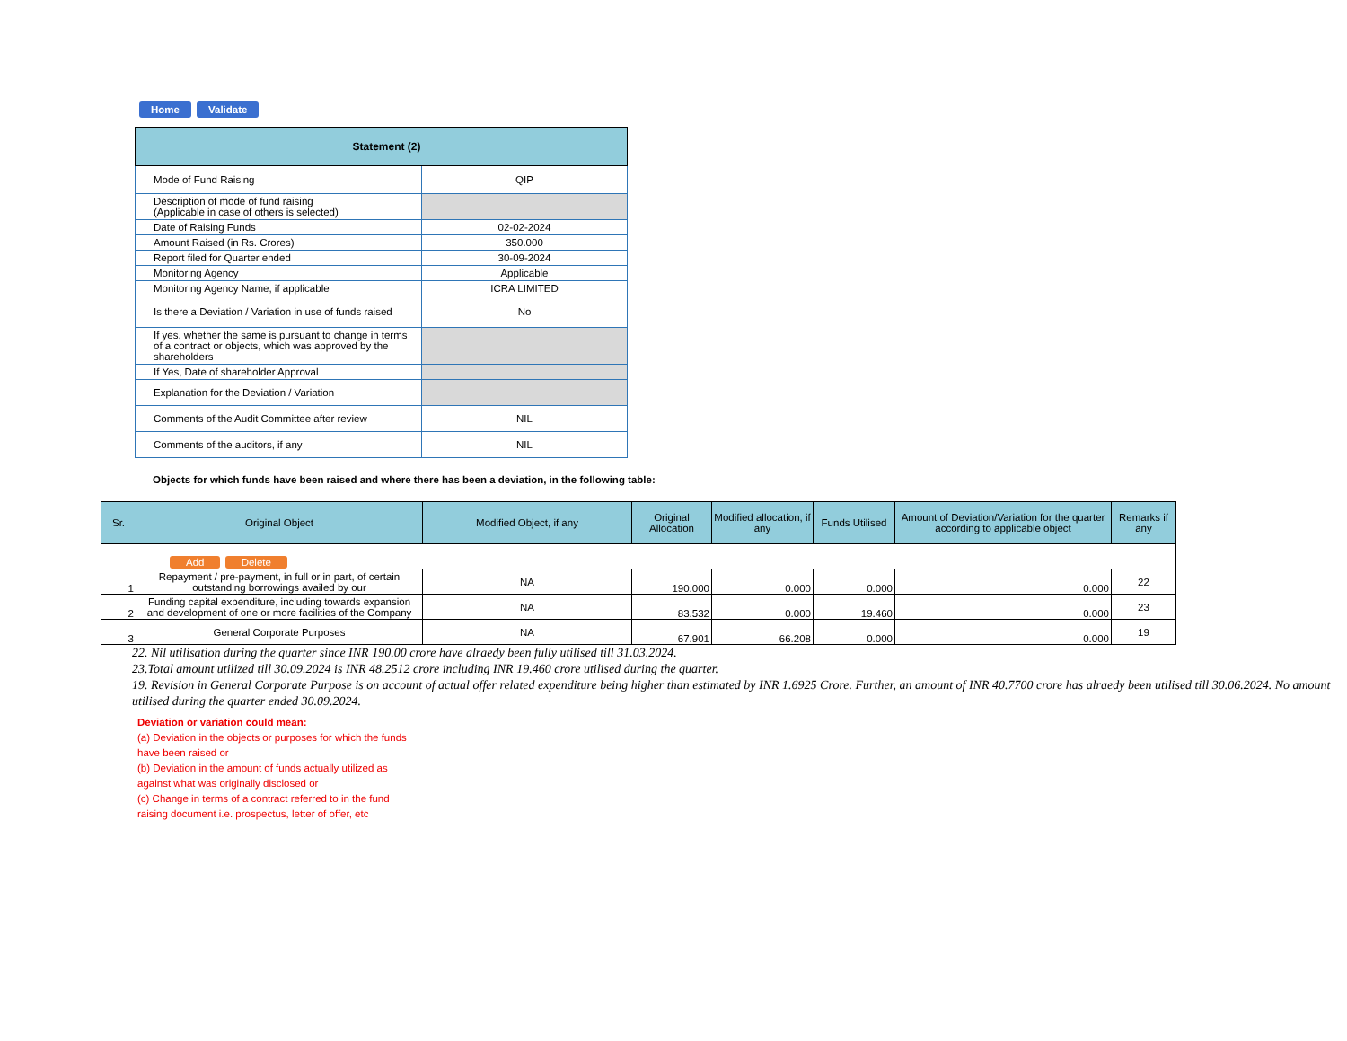Home Validate
| Statement (2) | |
| --- | --- |
| Mode of Fund Raising | QIP |
| Description of mode of fund raising (Applicable in case of others is selected) | |
| Date of Raising Funds | 02-02-2024 |
| Amount Raised (in Rs. Crores) | 350.000 |
| Report filed for Quarter ended | 30-09-2024 |
| Monitoring Agency | Applicable |
| Monitoring Agency Name, if applicable | ICRA LIMITED |
| Is there a Deviation / Variation in use of funds raised | No |
| If yes, whether the same is pursuant to change in terms of a contract or objects, which was approved by the shareholders | |
| If Yes, Date of shareholder Approval | |
| Explanation for the Deviation / Variation | |
| Comments of the Audit Committee after review | NIL |
| Comments of the auditors, if any | NIL |
Objects for which funds have been raised and where there has been a deviation, in the following table:
| Sr. | Original Object | Modified Object, if any | Original Allocation | Modified allocation, if any | Funds Utilised | Amount of Deviation/Variation for the quarter according to applicable object | Remarks if any |
| --- | --- | --- | --- | --- | --- | --- | --- |
| | Add Delete | | | | | | |
| 1 | Repayment / pre-payment, in full or in part, of certain outstanding borrowings availed by our | NA | 190.000 | 0.000 | 0.000 | 0.000 | 22 |
| 2 | Funding capital expenditure, including towards expansion and development of one or more facilities of the Company | NA | 83.532 | 0.000 | 19.460 | 0.000 | 23 |
| 3 | General Corporate Purposes | NA | 67.901 | 66.208 | 0.000 | 0.000 | 19 |
22. Nil utilisation during the quarter since INR 190.00 crore have alraedy been fully utilised till 31.03.2024.
23.Total amount utilized till 30.09.2024 is INR 48.2512 crore including INR 19.460 crore utilised during the quarter.
19. Revision in General Corporate Purpose is on account of actual offer related expenditure being higher than estimated by INR 1.6925 Crore. Further, an amount of INR 40.7700 crore has alraedy been utilised till 30.06.2024. No amount utilised during the quarter ended 30.09.2024.
Deviation or variation could mean:
(a) Deviation in the objects or purposes for which the funds have been raised or
(b) Deviation in the amount of funds actually utilized as against what was originally disclosed or
(c) Change in terms of a contract referred to in the fund raising document i.e. prospectus, letter of offer, etc